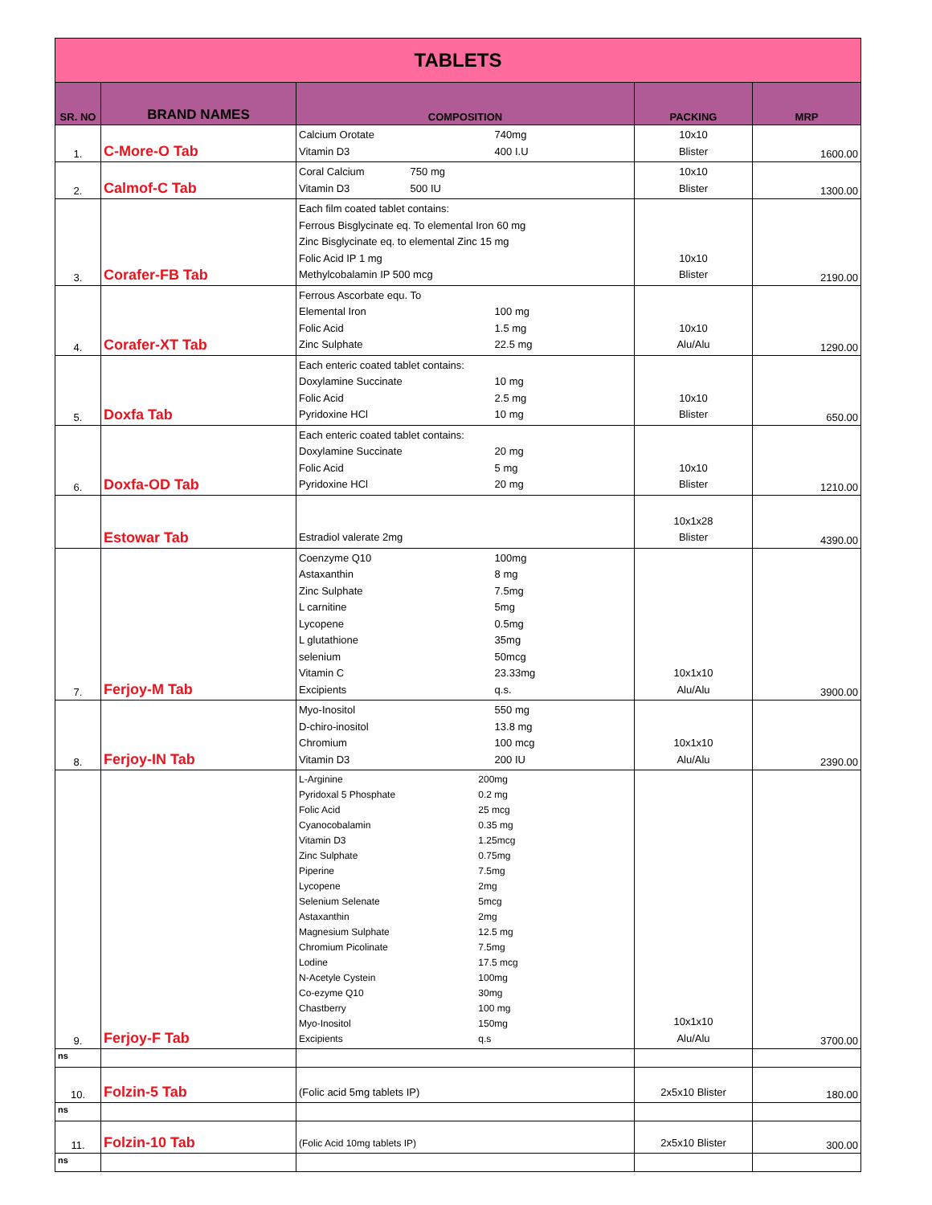| TABLETS | | | | |
| SR. NO | BRAND NAMES | COMPOSITION | PACKING | MRP |
| 1. | C-More-O Tab | Calcium Orotate 740mg Vitamin D3 400 I.U | 10x10 Blister | 1600.00 |
| 2. | Calmof-C Tab | Coral Calcium 750 mg Vitamin D3 500 IU | 10x10 Blister | 1300.00 |
| 3. | Corafer-FB Tab | Each film coated tablet contains: Ferrous Bisglycinate eq. To elemental Iron 60 mg Zinc Bisglycinate eq. to elemental Zinc 15 mg Folic Acid IP 1 mg Methylcobalamin IP 500 mcg | 10x10 Blister | 2190.00 |
| 4. | Corafer-XT Tab | Ferrous Ascorbate equ. To Elemental Iron 100 mg Folic Acid 1.5 mg Zinc Sulphate 22.5 mg | 10x10 Alu/Alu | 1290.00 |
| 5. | Doxfa Tab | Each enteric coated tablet contains: Doxylamine Succinate 10 mg Folic Acid 2.5 mg Pyridoxine HCl 10 mg | 10x10 Blister | 650.00 |
| 6. | Doxfa-OD Tab | Each enteric coated tablet contains: Doxylamine Succinate 20 mg Folic Acid 5 mg Pyridoxine HCl 20 mg | 10x10 Blister | 1210.00 |
| | Estowar Tab | Estradiol valerate 2mg | 10x1x28 Blister | 4390.00 |
| 7. | Ferjoy-M Tab | Coenzyme Q10 100mg Astaxanthin 8 mg Zinc Sulphate 7.5mg L carnitine 5mg Lycopene 0.5mg L glutathione 35mg selenium 50mcg Vitamin C 23.33mg Excipients q.s. | 10x1x10 Alu/Alu | 3900.00 |
| 8. | Ferjoy-IN Tab | Myo-Inositol 550 mg D-chiro-inositol 13.8 mg Chromium 100 mcg Vitamin D3 200 IU | 10x1x10 Alu/Alu | 2390.00 |
| 9. | Ferjoy-F Tab | L-Arginine 200mg Pyridoxal 5 Phosphate 0.2 mg Folic Acid 25 mcg Cyanocobalamin 0.35 mg Vitamin D3 1.25mcg Zinc Sulphate 0.75mg Piperine 7.5mg Lycopene 2mg Selenium Selenate 5mcg Astaxanthin 2mg Magnesium Sulphate 12.5 mg Chromium Picolinate 7.5mg Lodine 17.5 mcg N-Acetyle Cystein 100mg Co-ezyme Q10 30mg Chastberry 100 mg Myo-Inositol 150mg Excipients q.s | 10x1x10 Alu/Alu | 3700.00 |
| ns | | | | |
| 10. | Folzin-5 Tab | (Folic acid 5mg tablets IP) | 2x5x10 Blister | 180.00 |
| ns | | | | |
| 11. | Folzin-10 Tab | (Folic Acid 10mg tablets IP) | 2x5x10 Blister | 300.00 |
| ns | | | | |